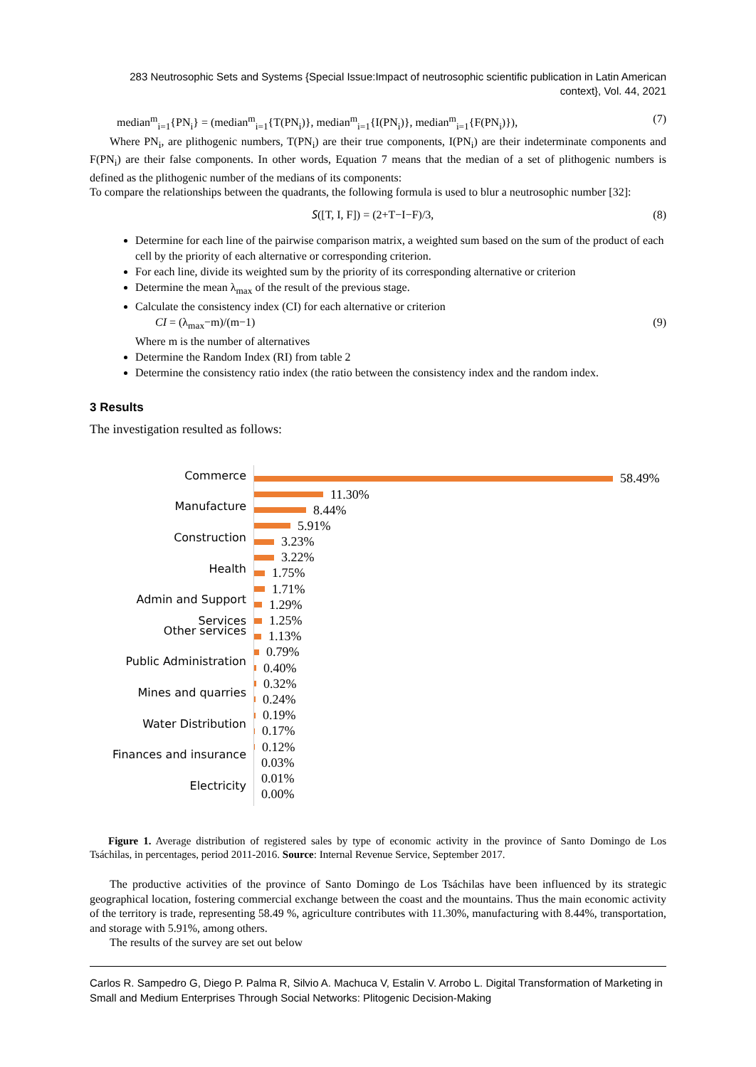283 Neutrosophic Sets and Systems {Special Issue:Impact of neutrosophic scientific publication in Latin American context}, Vol. 44, 2021
median<sup>m</sup><sub>i=1</sub>{PN<sub>i</sub>} = (median<sup>m</sup><sub>i=1</sub>{T(PN<sub>i</sub>)}, median<sup>m</sup><sub>i=1</sub>{I(PN<sub>i</sub>)}, median<sup>m</sup><sub>i=1</sub>{F(PN<sub>i</sub>)}), (7)
Where PN<sub>i</sub>, are plithogenic numbers, T(PN<sub>i</sub>) are their true components, I(PN<sub>i</sub>) are their indeterminate components and F(PN<sub>i</sub>) are their false components. In other words, Equation 7 means that the median of a set of plithogenic numbers is defined as the plithogenic number of the medians of its components:
To compare the relationships between the quadrants, the following formula is used to blur a neutrosophic number [32]:
𝑆([T, I, F]) = (2+T−I−F)/3, (8)
Determine for each line of the pairwise comparison matrix, a weighted sum based on the sum of the product of each cell by the priority of each alternative or corresponding criterion.
For each line, divide its weighted sum by the priority of its corresponding alternative or criterion
Determine the mean λ<sub>max</sub> of the result of the previous stage.
Calculate the consistency index (CI) for each alternative or criterion
CI = (λ<sub>max</sub>−m)/(m−1) (9)
Where m is the number of alternatives
Determine the Random Index (RI) from table 2
Determine the consistency ratio index (the ratio between the consistency index and the random index.
3 Results
The investigation resulted as follows:
Commerce
Manufacture
Construction
Health
Admin and Support Services
Other services
Public Administration
Mines and quarries
Water Distribution
Finances and insurance
Electricity
58.49%
11.30%
8.44%
5.91%
3.23%
3.22%
1.75%
1.71%
1.29%
1.25%
1.13%
0.79%
0.40%
0.32%
0.24%
0.19%
0.17%
0.12%
0.03%
0.01%
0.00%
Figure 1. Average distribution of registered sales by type of economic activity in the province of Santo Domingo de Los Tsáchilas, in percentages, period 2011-2016. Source: Internal Revenue Service, September 2017.
The productive activities of the province of Santo Domingo de Los Tsáchilas have been influenced by its strategic geographical location, fostering commercial exchange between the coast and the mountains. Thus the main economic activity of the territory is trade, representing 58.49 %, agriculture contributes with 11.30%, manufacturing with 8.44%, transportation, and storage with 5.91%, among others.
The results of the survey are set out below
Carlos R. Sampedro G, Diego P. Palma R, Silvio A. Machuca V, Estalin V. Arrobo L. Digital Transformation of Marketing in Small and Medium Enterprises Through Social Networks: Plitogenic Decision-Making